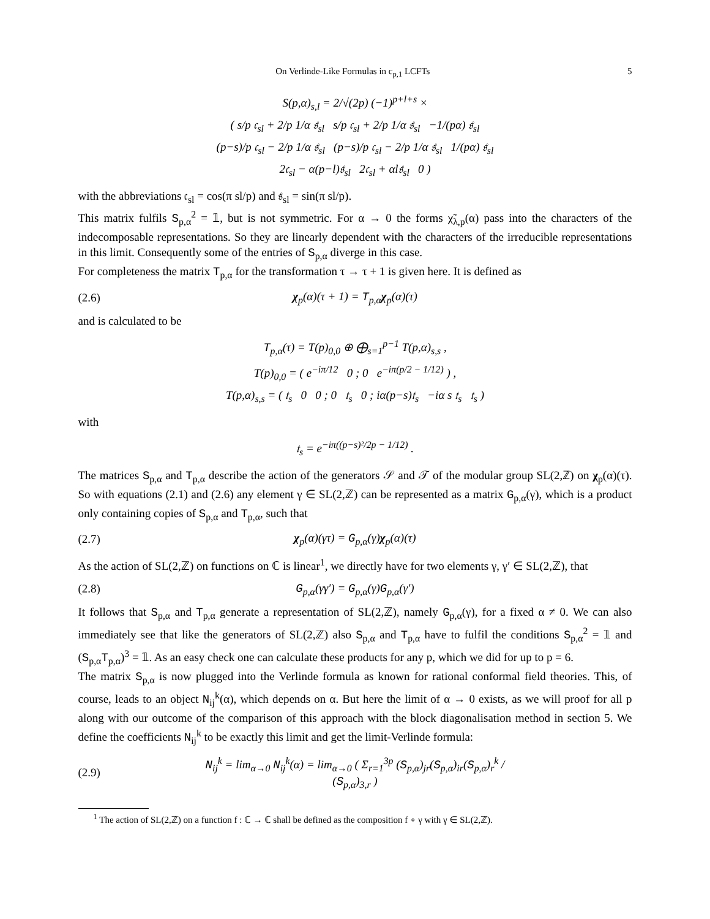On Verlinde-Like Formulas in c<sub>p,1</sub> LCFTs 5
S(p,α)<sub>s,l</sub> = 2/√(2p) (−1)<sup>p+l+s</sup> ×
( s/p 𝔠<sub>sl</sub> + 2/p 1/α 𝔰<sub>sl</sub> s/p 𝔠<sub>sl</sub> + 2/p 1/α 𝔰<sub>sl</sub> −1/(pα) 𝔰<sub>sl</sub>
(p−s)/p 𝔠<sub>sl</sub> − 2/p 1/α 𝔰<sub>sl</sub> (p−s)/p 𝔠<sub>sl</sub> − 2/p 1/α 𝔰<sub>sl</sub> 1/(pα) 𝔰<sub>sl</sub>
2𝔠<sub>sl</sub> − α(p−l)𝔰<sub>sl</sub> 2𝔠<sub>sl</sub> + αl𝔰<sub>sl</sub> 0 )
with the abbreviations 𝔠<sub>sl</sub> = cos(π sl/p) and 𝔰<sub>sl</sub> = sin(π sl/p).
This matrix fulfils S<sub>p,α</sub><sup>2</sup> = 𝟙, but is not symmetric. For α → 0 the forms χ̃<sub>λ,p</sub>(α) pass into the characters of the indecomposable representations. So they are linearly dependent with the characters of the irreducible representations in this limit. Consequently some of the entries of S<sub>p,α</sub> diverge in this case.
For completeness the matrix T<sub>p,α</sub> for the transformation τ → τ + 1 is given here. It is defined as
(2.6) χ<sub>p</sub>(α)(τ + 1) = T<sub>p,α</sub>χ<sub>p</sub>(α)(τ)
and is calculated to be
T<sub>p,α</sub>(τ) = T(p)<sub>0,0</sub> ⊕ ⨁<sub>s=1</sub><sup>p−1</sup> T(p,α)<sub>s,s</sub> ,
T(p)<sub>0,0</sub> = ( e<sup>−iπ/12</sup> 0 ; 0 e<sup>−iπ(p/2 − 1/12)</sup> ) ,
T(p,α)<sub>s,s</sub> = ( 𝔱<sub>s</sub> 0 0 ; 0 𝔱<sub>s</sub> 0 ; iα(p−s)𝔱<sub>s</sub> −iα s 𝔱<sub>s</sub> 𝔱<sub>s</sub> )
with
𝔱<sub>s</sub> = e<sup>−iπ((p−s)²/2p − 1/12)</sup> .
The matrices S<sub>p,α</sub> and T<sub>p,α</sub> describe the action of the generators 𝒮 and 𝒯 of the modular group SL(2,ℤ) on χ<sub>p</sub>(α)(τ). So with equations (2.1) and (2.6) any element γ ∈ SL(2,ℤ) can be represented as a matrix G<sub>p,α</sub>(γ), which is a product only containing copies of S<sub>p,α</sub> and T<sub>p,α</sub>, such that
(2.7) χ<sub>p</sub>(α)(γτ) = G<sub>p,α</sub>(γ)χ<sub>p</sub>(α)(τ)
As the action of SL(2,ℤ) on functions on ℂ is linear<sup>1</sup>, we directly have for two elements γ, γ′ ∈ SL(2,ℤ), that
(2.8) G<sub>p,α</sub>(γγ′) = G<sub>p,α</sub>(γ)G<sub>p,α</sub>(γ′)
It follows that S<sub>p,α</sub> and T<sub>p,α</sub> generate a representation of SL(2,ℤ), namely G<sub>p,α</sub>(γ), for a fixed α ≠ 0. We can also immediately see that like the generators of SL(2,ℤ) also S<sub>p,α</sub> and T<sub>p,α</sub> have to fulfil the conditions S<sub>p,α</sub><sup>2</sup> = 𝟙 and (S<sub>p,α</sub>T<sub>p,α</sub>)<sup>3</sup> = 𝟙. As an easy check one can calculate these products for any p, which we did for up to p = 6.
The matrix S<sub>p,α</sub> is now plugged into the Verlinde formula as known for rational conformal field theories. This, of course, leads to an object N<sub>ij</sub><sup>k</sup>(α), which depends on α. But here the limit of α → 0 exists, as we will proof for all p along with our outcome of the comparison of this approach with the block diagonalisation method in section 5. We define the coefficients N<sub>ij</sub><sup>k</sup> to be exactly this limit and get the limit-Verlinde formula:
(2.9) N<sub>ij</sub><sup>k</sup> = lim<sub>α→0</sub> N<sub>ij</sub><sup>k</sup>(α) = lim<sub>α→0</sub> ( Σ<sub>r=1</sub><sup>3p</sup> (S<sub>p,α</sub>)<sub>jr</sub>(S<sub>p,α</sub>)<sub>ir</sub>(S<sub>p,α</sub>)<sub>r</sub><sup>k</sup> / (S<sub>p,α</sub>)<sub>3,r</sub> )
<sup>1</sup> The action of SL(2,ℤ) on a function f : ℂ → ℂ shall be defined as the composition f ∘ γ with γ ∈ SL(2,ℤ).